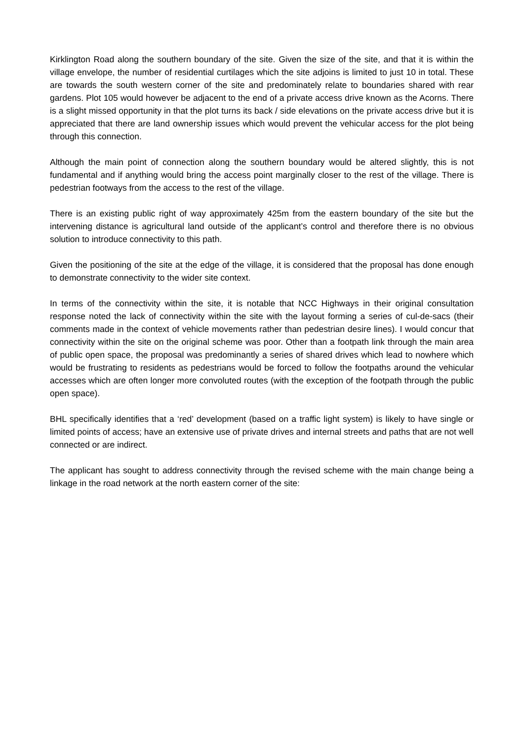Kirklington Road along the southern boundary of the site. Given the size of the site, and that it is within the village envelope, the number of residential curtilages which the site adjoins is limited to just 10 in total. These are towards the south western corner of the site and predominately relate to boundaries shared with rear gardens. Plot 105 would however be adjacent to the end of a private access drive known as the Acorns. There is a slight missed opportunity in that the plot turns its back / side elevations on the private access drive but it is appreciated that there are land ownership issues which would prevent the vehicular access for the plot being through this connection.
Although the main point of connection along the southern boundary would be altered slightly, this is not fundamental and if anything would bring the access point marginally closer to the rest of the village. There is pedestrian footways from the access to the rest of the village.
There is an existing public right of way approximately 425m from the eastern boundary of the site but the intervening distance is agricultural land outside of the applicant’s control and therefore there is no obvious solution to introduce connectivity to this path.
Given the positioning of the site at the edge of the village, it is considered that the proposal has done enough to demonstrate connectivity to the wider site context.
In terms of the connectivity within the site, it is notable that NCC Highways in their original consultation response noted the lack of connectivity within the site with the layout forming a series of cul-de-sacs (their comments made in the context of vehicle movements rather than pedestrian desire lines). I would concur that connectivity within the site on the original scheme was poor. Other than a footpath link through the main area of public open space, the proposal was predominantly a series of shared drives which lead to nowhere which would be frustrating to residents as pedestrians would be forced to follow the footpaths around the vehicular accesses which are often longer more convoluted routes (with the exception of the footpath through the public open space).
BHL specifically identifies that a ‘red’ development (based on a traffic light system) is likely to have single or limited points of access; have an extensive use of private drives and internal streets and paths that are not well connected or are indirect.
The applicant has sought to address connectivity through the revised scheme with the main change being a linkage in the road network at the north eastern corner of the site: